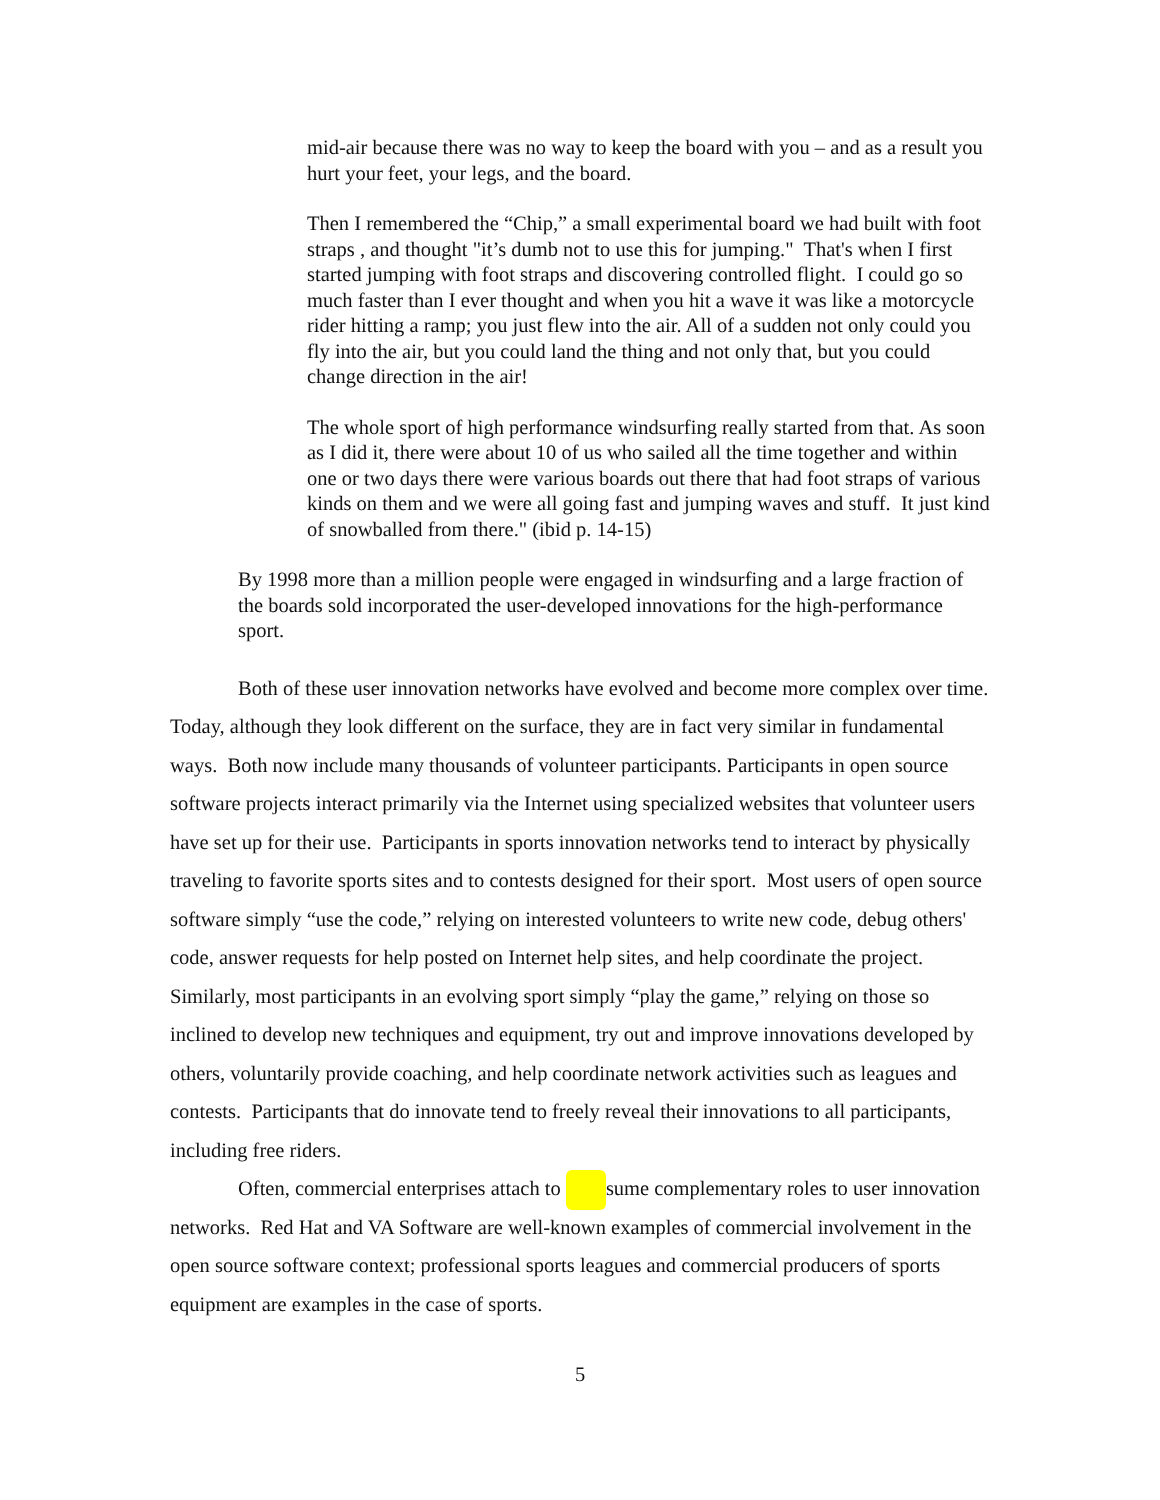mid-air because there was no way to keep the board with you – and as a result you hurt your feet, your legs, and the board.
Then I remembered the “Chip,” a small experimental board we had built with foot straps , and thought "it’s dumb not to use this for jumping." That's when I first started jumping with foot straps and discovering controlled flight. I could go so much faster than I ever thought and when you hit a wave it was like a motorcycle rider hitting a ramp; you just flew into the air. All of a sudden not only could you fly into the air, but you could land the thing and not only that, but you could change direction in the air!
The whole sport of high performance windsurfing really started from that. As soon as I did it, there were about 10 of us who sailed all the time together and within one or two days there were various boards out there that had foot straps of various kinds on them and we were all going fast and jumping waves and stuff. It just kind of snowballed from there." (ibid p. 14-15)
By 1998 more than a million people were engaged in windsurfing and a large fraction of the boards sold incorporated the user-developed innovations for the high-performance sport.
Both of these user innovation networks have evolved and become more complex over time. Today, although they look different on the surface, they are in fact very similar in fundamental ways. Both now include many thousands of volunteer participants. Participants in open source software projects interact primarily via the Internet using specialized websites that volunteer users have set up for their use. Participants in sports innovation networks tend to interact by physically traveling to favorite sports sites and to contests designed for their sport. Most users of open source software simply “use the code,” relying on interested volunteers to write new code, debug others' code, answer requests for help posted on Internet help sites, and help coordinate the project. Similarly, most participants in an evolving sport simply “play the game,” relying on those so inclined to develop new techniques and equipment, try out and improve innovations developed by others, voluntarily provide coaching, and help coordinate network activities such as leagues and contests. Participants that do innovate tend to freely reveal their innovations to all participants, including free riders.
Often, commercial enterprises attach to sume complementary roles to user innovation networks. Red Hat and VA Software are well-known examples of commercial involvement in the open source software context; professional sports leagues and commercial producers of sports equipment are examples in the case of sports.
5